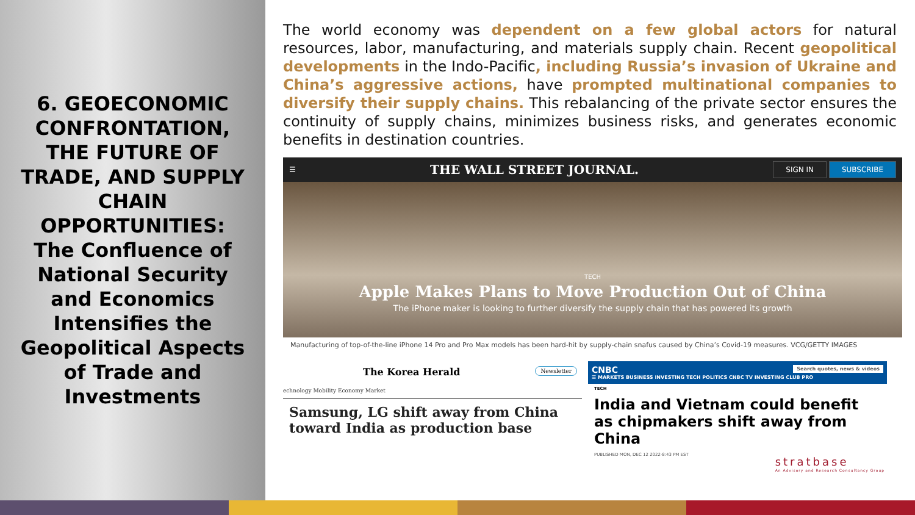6. GEOECONOMIC CONFRONTATION, THE FUTURE OF TRADE, AND SUPPLY CHAIN OPPORTUNITIES: The Confluence of National Security and Economics Intensifies the Geopolitical Aspects of Trade and Investments
The world economy was dependent on a few global actors for natural resources, labor, manufacturing, and materials supply chain. Recent geopolitical developments in the Indo-Pacific, including Russia’s invasion of Ukraine and China’s aggressive actions, have prompted multinational companies to diversify their supply chains. This rebalancing of the private sector ensures the continuity of supply chains, minimizes business risks, and generates economic benefits in destination countries.
☰ THE WALL STREET JOURNAL. SIGN IN SUBSCRIBE
TECH
Apple Makes Plans to Move Production Out of China
The iPhone maker is looking to further diversify the supply chain that has powered its growth
Manufacturing of top-of-the-line iPhone 14 Pro and Pro Max models has been hard-hit by supply-chain snafus caused by China’s Covid-19 measures. VCG/GETTY IMAGES
The Korea Herald Newsletter
echnology Mobility Economy Market
Samsung, LG shift away from China toward India as production base
CNBC Search quotes, news & videos
☰ MARKETS BUSINESS INVESTING TECH POLITICS CNBC TV INVESTING CLUB PRO
TECH
India and Vietnam could benefit as chipmakers shift away from China
PUBLISHED MON, DEC 12 2022·8:43 PM EST
stratbase
An Advisory and Research Consultancy Group